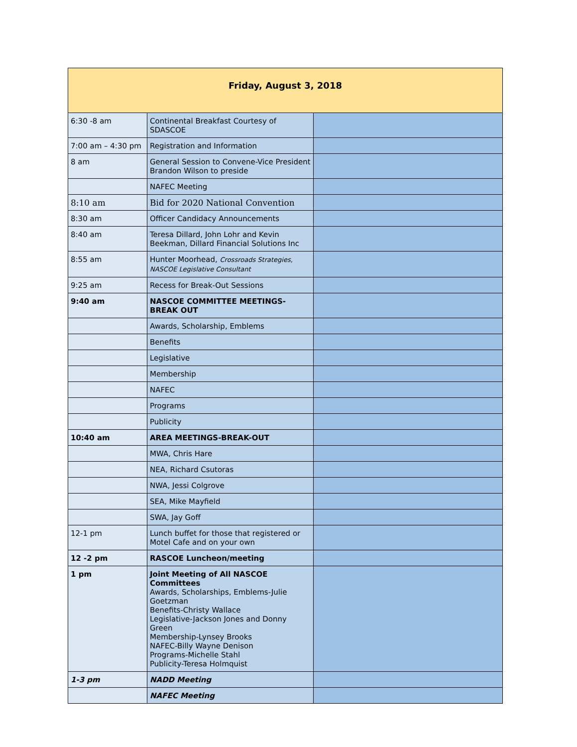| Friday, August 3, 2018 | | |
| --- | --- | --- |
| 6:30 -8 am | Continental Breakfast Courtesy of SDASCOE | |
| 7:00 am – 4:30 pm | Registration and Information | |
| 8 am | General Session to Convene-Vice President Brandon Wilson to preside | |
| | NAFEC Meeting | |
| 8:10 am | Bid for 2020 National Convention | |
| 8:30 am | Officer Candidacy Announcements | |
| 8:40 am | Teresa Dillard, John Lohr and Kevin Beekman, Dillard Financial Solutions Inc | |
| 8:55 am | Hunter Moorhead, Crossroads Strategies, NASCOE Legislative Consultant | |
| 9:25 am | Recess for Break-Out Sessions | |
| 9:40 am | NASCOE COMMITTEE MEETINGS-BREAK OUT | |
| | Awards, Scholarship, Emblems | |
| | Benefits | |
| | Legislative | |
| | Membership | |
| | NAFEC | |
| | Programs | |
| | Publicity | |
| 10:40 am | AREA MEETINGS-BREAK-OUT | |
| | MWA, Chris Hare | |
| | NEA, Richard Csutoras | |
| | NWA, Jessi Colgrove | |
| | SEA, Mike Mayfield | |
| | SWA, Jay Goff | |
| 12-1 pm | Lunch buffet for those that registered or Motel Cafe and on your own | |
| 12 -2 pm | RASCOE Luncheon/meeting | |
| 1 pm | Joint Meeting of All NASCOE Committees Awards, Scholarships, Emblems-Julie Goetzman Benefits-Christy Wallace Legislative-Jackson Jones and Donny Green Membership-Lynsey Brooks NAFEC-Billy Wayne Denison Programs-Michelle Stahl Publicity-Teresa Holmquist | |
| 1-3 pm | NADD Meeting | |
| | NAFEC Meeting | |